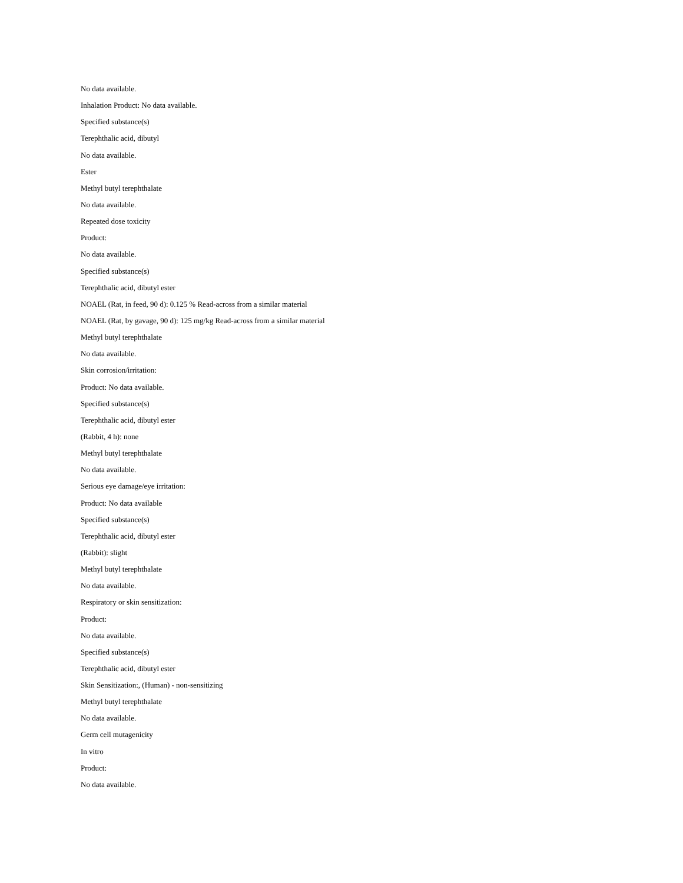No data available.
Inhalation Product: No data available.
Specified substance(s)
Terephthalic acid, dibutyl
No data available.
Ester
Methyl butyl terephthalate
No data available.
Repeated dose toxicity
Product:
No data available.
Specified substance(s)
Terephthalic acid, dibutyl ester
NOAEL (Rat, in feed, 90 d): 0.125 % Read-across from a similar material
NOAEL (Rat, by gavage, 90 d): 125 mg/kg Read-across from a similar material
Methyl butyl terephthalate
No data available.
Skin corrosion/irritation:
Product: No data available.
Specified substance(s)
Terephthalic acid, dibutyl ester
(Rabbit, 4 h): none
Methyl butyl terephthalate
No data available.
Serious eye damage/eye irritation:
Product: No data available
Specified substance(s)
Terephthalic acid, dibutyl ester
(Rabbit): slight
Methyl butyl terephthalate
No data available.
Respiratory or skin sensitization:
Product:
No data available.
Specified substance(s)
Terephthalic acid, dibutyl ester
Skin Sensitization:, (Human) - non-sensitizing
Methyl butyl terephthalate
No data available.
Germ cell mutagenicity
In vitro
Product:
No data available.